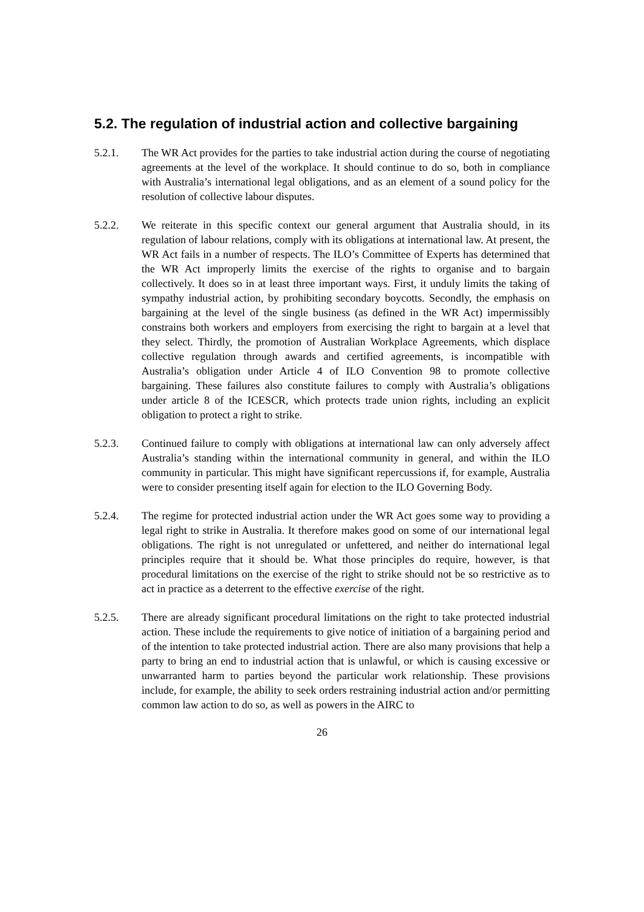5.2. The regulation of industrial action and collective bargaining
5.2.1. The WR Act provides for the parties to take industrial action during the course of negotiating agreements at the level of the workplace. It should continue to do so, both in compliance with Australia’s international legal obligations, and as an element of a sound policy for the resolution of collective labour disputes.
5.2.2. We reiterate in this specific context our general argument that Australia should, in its regulation of labour relations, comply with its obligations at international law. At present, the WR Act fails in a number of respects. The ILO’s Committee of Experts has determined that the WR Act improperly limits the exercise of the rights to organise and to bargain collectively. It does so in at least three important ways. First, it unduly limits the taking of sympathy industrial action, by prohibiting secondary boycotts. Secondly, the emphasis on bargaining at the level of the single business (as defined in the WR Act) impermissibly constrains both workers and employers from exercising the right to bargain at a level that they select. Thirdly, the promotion of Australian Workplace Agreements, which displace collective regulation through awards and certified agreements, is incompatible with Australia’s obligation under Article 4 of ILO Convention 98 to promote collective bargaining. These failures also constitute failures to comply with Australia’s obligations under article 8 of the ICESCR, which protects trade union rights, including an explicit obligation to protect a right to strike.
5.2.3. Continued failure to comply with obligations at international law can only adversely affect Australia’s standing within the international community in general, and within the ILO community in particular. This might have significant repercussions if, for example, Australia were to consider presenting itself again for election to the ILO Governing Body.
5.2.4. The regime for protected industrial action under the WR Act goes some way to providing a legal right to strike in Australia. It therefore makes good on some of our international legal obligations. The right is not unregulated or unfettered, and neither do international legal principles require that it should be. What those principles do require, however, is that procedural limitations on the exercise of the right to strike should not be so restrictive as to act in practice as a deterrent to the effective exercise of the right.
5.2.5. There are already significant procedural limitations on the right to take protected industrial action. These include the requirements to give notice of initiation of a bargaining period and of the intention to take protected industrial action. There are also many provisions that help a party to bring an end to industrial action that is unlawful, or which is causing excessive or unwarranted harm to parties beyond the particular work relationship. These provisions include, for example, the ability to seek orders restraining industrial action and/or permitting common law action to do so, as well as powers in the AIRC to
26